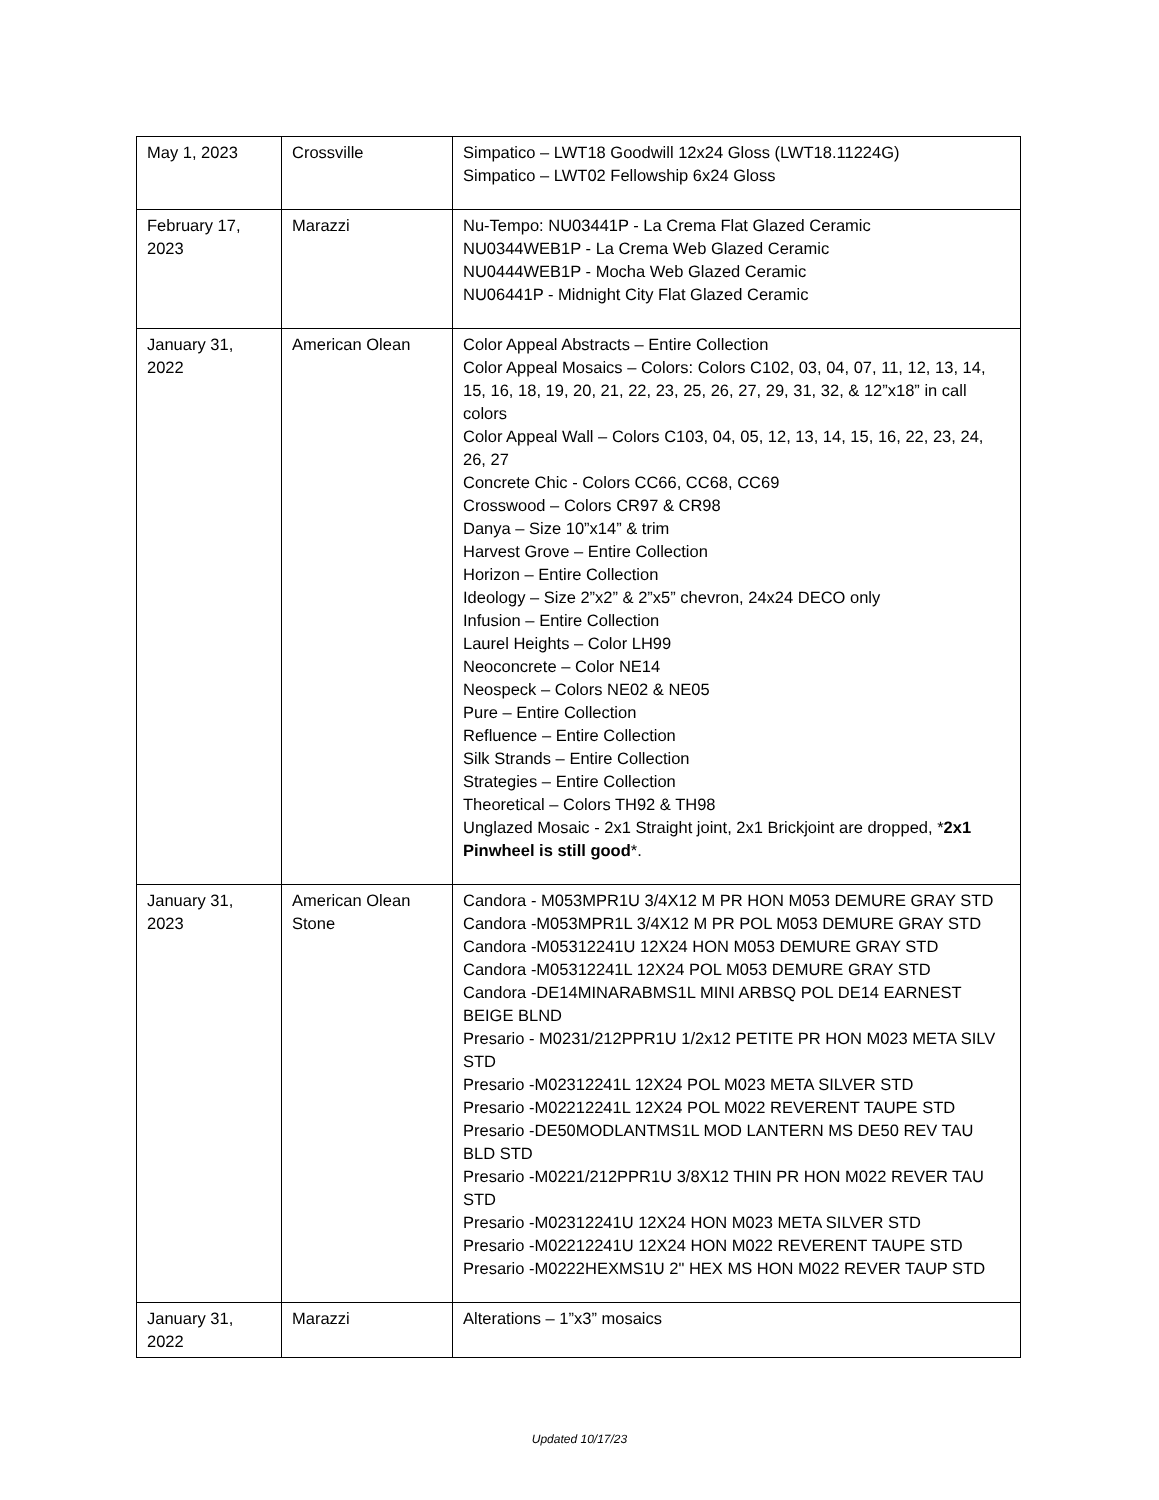| May 1, 2023 | Crossville | Simpatico – LWT18 Goodwill 12x24 Gloss (LWT18.11224G) Simpatico – LWT02 Fellowship 6x24 Gloss |
| February 17, 2023 | Marazzi | Nu-Tempo: NU03441P - La Crema Flat Glazed Ceramic NU0344WEB1P - La Crema Web Glazed Ceramic NU0444WEB1P - Mocha Web Glazed Ceramic NU06441P - Midnight City Flat Glazed Ceramic |
| January 31, 2022 | American Olean | Color Appeal Abstracts – Entire Collection Color Appeal Mosaics – Colors: Colors C102, 03, 04, 07, 11, 12, 13, 14, 15, 16, 18, 19, 20, 21, 22, 23, 25, 26, 27, 29, 31, 32, & 12”x18” in call colors Color Appeal Wall – Colors C103, 04, 05, 12, 13, 14, 15, 16, 22, 23, 24, 26, 27 Concrete Chic - Colors CC66, CC68, CC69 Crosswood – Colors CR97 & CR98 Danya – Size 10”x14” & trim Harvest Grove – Entire Collection Horizon – Entire Collection Ideology – Size 2”x2” & 2”x5” chevron, 24x24 DECO only Infusion – Entire Collection Laurel Heights – Color LH99 Neoconcrete – Color NE14 Neospeck – Colors NE02 & NE05 Pure – Entire Collection Refluence – Entire Collection Silk Strands – Entire Collection Strategies – Entire Collection Theoretical – Colors TH92 & TH98 Unglazed Mosaic - 2x1 Straight joint, 2x1 Brickjoint are dropped, * 2x1 Pinwheel is still good *. |
| January 31, 2023 | American Olean Stone | Candora - M053MPR1U 3/4X12 M PR HON M053 DEMURE GRAY STD Candora -M053MPR1L 3/4X12 M PR POL M053 DEMURE GRAY STD Candora -M05312241U 12X24 HON M053 DEMURE GRAY STD Candora -M05312241L 12X24 POL M053 DEMURE GRAY STD Candora -DE14MINARABMS1L MINI ARBSQ POL DE14 EARNEST BEIGE BLND Presario - M0231/212PPR1U 1/2x12 PETITE PR HON M023 META SILV STD Presario -M02312241L 12X24 POL M023 META SILVER STD Presario -M02212241L 12X24 POL M022 REVERENT TAUPE STD Presario -DE50MODLANTMS1L MOD LANTERN MS DE50 REV TAU BLD STD Presario -M0221/212PPR1U 3/8X12 THIN PR HON M022 REVER TAU STD Presario -M02312241U 12X24 HON M023 META SILVER STD Presario -M02212241U 12X24 HON M022 REVERENT TAUPE STD Presario -M0222HEXMS1U 2" HEX MS HON M022 REVER TAUP STD |
| January 31, 2022 | Marazzi | Alterations – 1”x3” mosaics |
Updated 10/17/23